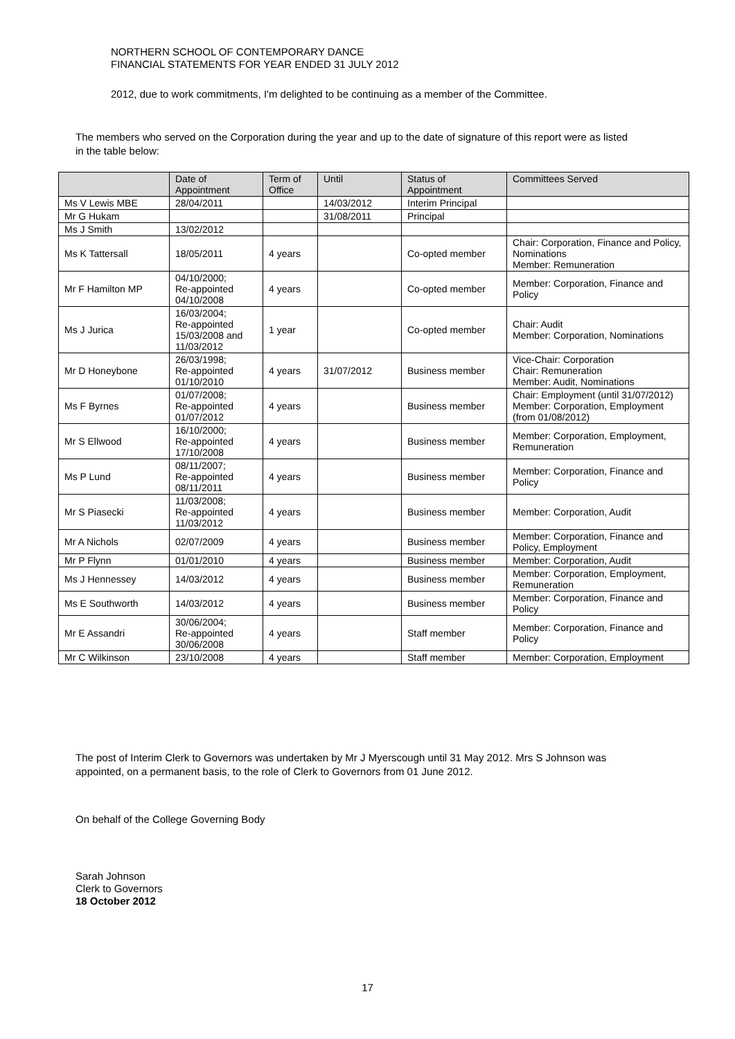NORTHERN SCHOOL OF CONTEMPORARY DANCE
FINANCIAL STATEMENTS FOR YEAR ENDED 31 JULY 2012
2012, due to work commitments, I'm delighted to be continuing as a member of the Committee.
The members who served on the Corporation during the year and up to the date of signature of this report were as listed in the table below:
| | Date of Appointment | Term of Office | Until | Status of Appointment | Committees Served |
| --- | --- | --- | --- | --- | --- |
| Ms V Lewis MBE | 28/04/2011 | | 14/03/2012 | Interim Principal | |
| Mr G Hukam | | | 31/08/2011 | Principal | |
| Ms J Smith | 13/02/2012 | | | | |
| Ms K Tattersall | 18/05/2011 | 4 years | | Co-opted member | Chair: Corporation, Finance and Policy, Nominations Member: Remuneration |
| Mr F Hamilton MP | 04/10/2000; Re-appointed 04/10/2008 | 4 years | | Co-opted member | Member: Corporation, Finance and Policy |
| Ms J Jurica | 16/03/2004; Re-appointed 15/03/2008 and 11/03/2012 | 1 year | | Co-opted member | Chair: Audit Member: Corporation, Nominations |
| Mr D Honeybone | 26/03/1998; Re-appointed 01/10/2010 | 4 years | 31/07/2012 | Business member | Vice-Chair: Corporation Chair: Remuneration Member: Audit, Nominations |
| Ms F Byrnes | 01/07/2008; Re-appointed 01/07/2012 | 4 years | | Business member | Chair: Employment (until 31/07/2012) Member: Corporation, Employment (from 01/08/2012) |
| Mr S Ellwood | 16/10/2000; Re-appointed 17/10/2008 | 4 years | | Business member | Member: Corporation, Employment, Remuneration |
| Ms P Lund | 08/11/2007; Re-appointed 08/11/2011 | 4 years | | Business member | Member: Corporation, Finance and Policy |
| Mr S Piasecki | 11/03/2008; Re-appointed 11/03/2012 | 4 years | | Business member | Member: Corporation, Audit |
| Mr A Nichols | 02/07/2009 | 4 years | | Business member | Member: Corporation, Finance and Policy, Employment |
| Mr P Flynn | 01/01/2010 | 4 years | | Business member | Member: Corporation, Audit |
| Ms J Hennessey | 14/03/2012 | 4 years | | Business member | Member: Corporation, Employment, Remuneration |
| Ms E Southworth | 14/03/2012 | 4 years | | Business member | Member: Corporation, Finance and Policy |
| Mr E Assandri | 30/06/2004; Re-appointed 30/06/2008 | 4 years | | Staff member | Member: Corporation, Finance and Policy |
| Mr C Wilkinson | 23/10/2008 | 4 years | | Staff member | Member: Corporation, Employment |
The post of Interim Clerk to Governors was undertaken by Mr J Myerscough until 31 May 2012. Mrs S Johnson was appointed, on a permanent basis, to the role of Clerk to Governors from 01 June 2012.
On behalf of the College Governing Body
Sarah Johnson
Clerk to Governors
18 October 2012
17